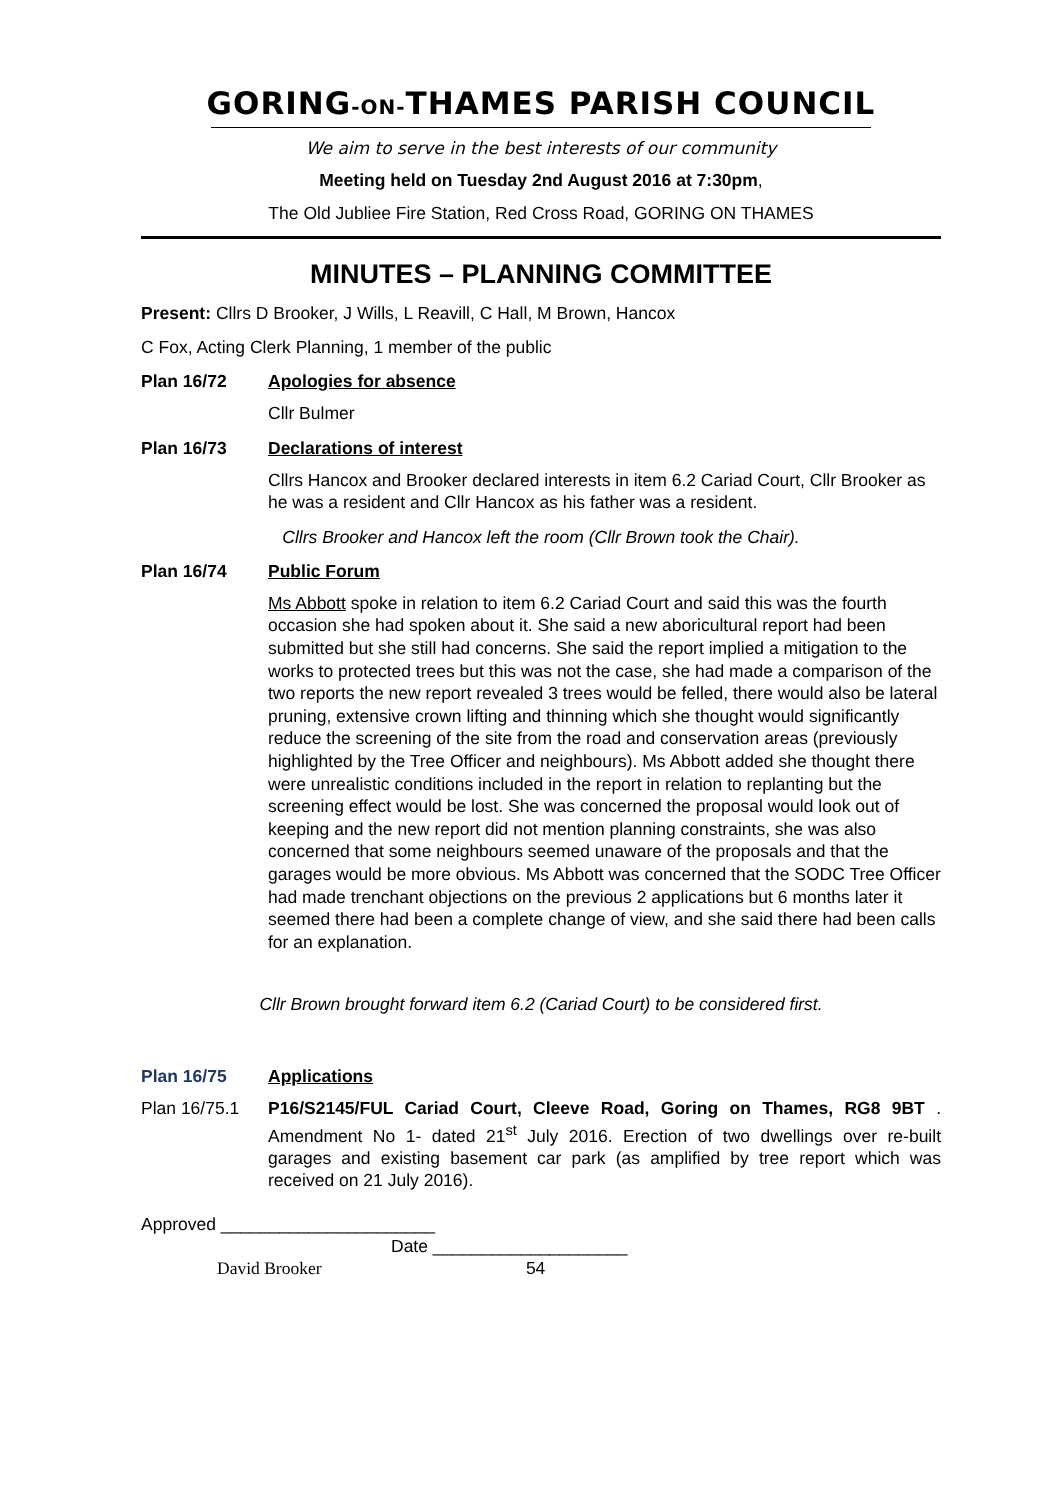GORING-ON-THAMES PARISH COUNCIL
We aim to serve in the best interests of our community
Meeting held on Tuesday 2nd August 2016 at 7:30pm,
The Old Jubliee Fire Station, Red Cross Road, GORING ON THAMES
MINUTES – PLANNING COMMITTEE
Present: Cllrs D Brooker, J Wills, L Reavill, C Hall, M Brown, Hancox
C Fox, Acting Clerk Planning, 1 member of the public
Plan 16/72 Apologies for absence
Cllr Bulmer
Plan 16/73 Declarations of interest
Cllrs Hancox and Brooker declared interests in item 6.2 Cariad Court, Cllr Brooker as he was a resident and Cllr Hancox as his father was a resident.
Cllrs Brooker and Hancox left the room (Cllr Brown took the Chair).
Plan 16/74 Public Forum
Ms Abbott spoke in relation to item 6.2 Cariad Court and said this was the fourth occasion she had spoken about it. She said a new aboricultural report had been submitted but she still had concerns. She said the report implied a mitigation to the works to protected trees but this was not the case, she had made a comparison of the two reports the new report revealed 3 trees would be felled, there would also be lateral pruning, extensive crown lifting and thinning which she thought would significantly reduce the screening of the site from the road and conservation areas (previously highlighted by the Tree Officer and neighbours). Ms Abbott added she thought there were unrealistic conditions included in the report in relation to replanting but the screening effect would be lost. She was concerned the proposal would look out of keeping and the new report did not mention planning constraints, she was also concerned that some neighbours seemed unaware of the proposals and that the garages would be more obvious. Ms Abbott was concerned that the SODC Tree Officer had made trenchant objections on the previous 2 applications but 6 months later it seemed there had been a complete change of view, and she said there had been calls for an explanation.
Cllr Brown brought forward item 6.2 (Cariad Court) to be considered first.
Plan 16/75 Applications
Plan 16/75.1 P16/S2145/FUL Cariad Court, Cleeve Road, Goring on Thames, RG8 9BT . Amendment No 1- dated 21<sup>st</sup> July 2016. Erection of two dwellings over re-built garages and existing basement car park (as amplified by tree report which was received on 21 July 2016).
Approved ______________________
Date ____________________
David Brooker 54